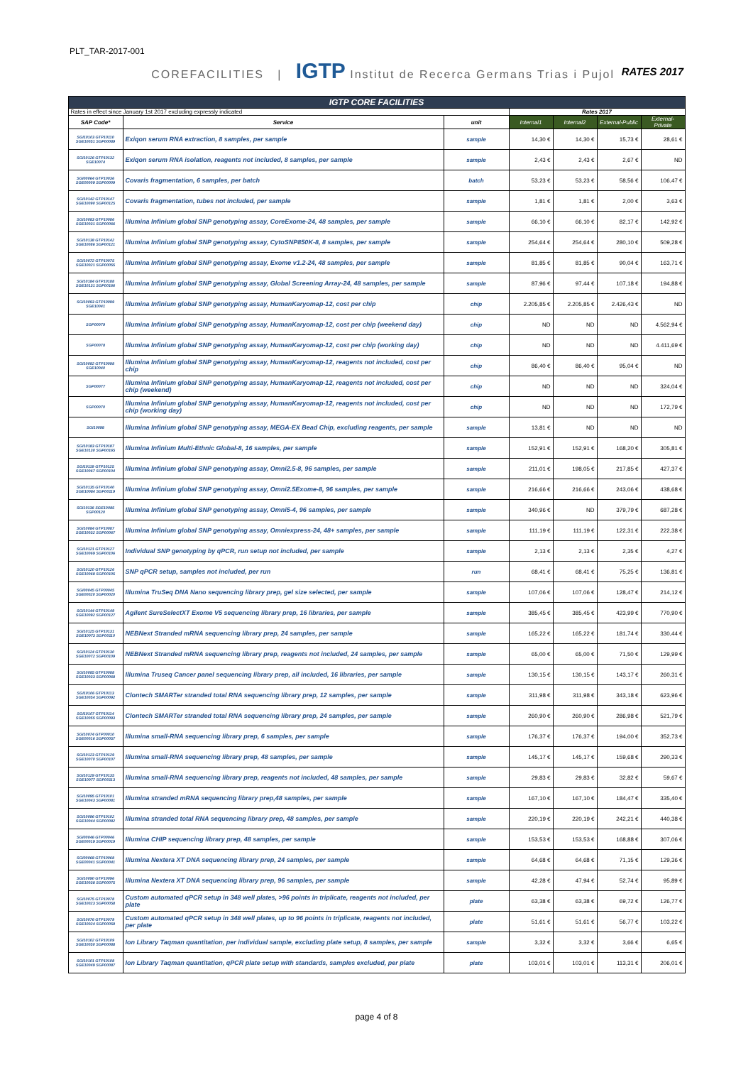PLT_TAR-2017-001
COREFACILITIES | IGTP Institut de Recerca Germans Trias i Pujol
RATES 2017
| IGTP CORE FACILITIES | | | | | | |
| Rates in effect since January 1st 2017 excluding expressly indicated | | | Rates 2017 | | | |
| SAP Code* | Service | unit | Internal1 | Internal2 | External-Public | External-Private |
| SGI10103 GTP10110 SGE10051 SGP00089 | Exiqon serum RNA extraction, 8 samples, per sample | sample | 14,30 € | 14,30 € | 15,73 € | 28,61 € |
| SGI10126 GTP10132 SGE10074 | Exiqon serum RNA isolation, reagents not included, 8 samples, per sample | sample | 2,43 € | 2,43 € | 2,67 € | ND |
| SGI00064 GTP10036 SGE00009 SGP00009 | Covaris fragmentation, 6 samples, per batch | batch | 53,23 € | 53,23 € | 58,56 € | 106,47 € |
| SGI10142 GTP10147 SGE10090 SGP00125 | Covaris fragmentation, tubes not included, per sample | sample | 1,81 € | 1,81 € | 2,00 € | 3,63 € |
| SGI10083 GTP10086 SGE10031 SGP00066 | Illumina Infinium global SNP genotyping assay, CoreExome-24, 48 samples, per sample | sample | 66,10 € | 66,10 € | 82,17 € | 142,92 € |
| SGI10138 GTP10142 SGE10086 SGP00121 | Illumina Infinium global SNP genotyping assay, CytoSNP850K-8, 8 samples, per sample | sample | 254,64 € | 254,64 € | 280,10 € | 509,28 € |
| SGI10072 GTP10075 SGE10021 SGP00055 | Illumina Infinium global SNP genotyping assay, Exome v1.2-24, 48 samples, per sample | sample | 81,85 € | 81,85 € | 90,04 € | 163,71 € |
| SGI10184 GTP10188 SGE10131 SGP00166 | Illumina Infinium global SNP genotyping assay, Global Screening Array-24, 48 samples, per sample | sample | 87,96 € | 97,44 € | 107,18 € | 194,88 € |
| SGI10093 GTP10099 SGE10041 | Illumina Infinium global SNP genotyping assay, HumanKaryomap-12, cost per chip | chip | 2.205,85 € | 2.205,85 € | 2.426,43 € | ND |
| SGP00079 | Illumina Infinium global SNP genotyping assay, HumanKaryomap-12, cost per chip (weekend day) | chip | ND | ND | ND | 4.562,94 € |
| SGP00078 | Illumina Infinium global SNP genotyping assay, HumanKaryomap-12, cost per chip (working day) | chip | ND | ND | ND | 4.411,69 € |
| SGI10092 GTP10098 SGE10040 | Illumina Infinium global SNP genotyping assay, HumanKaryomap-12, reagents not included, cost per chip | chip | 86,40 € | 86,40 € | 95,04 € | ND |
| SGP00077 | Illumina Infinium global SNP genotyping assay, HumanKaryomap-12, reagents not included, cost per chip (weekend) | chip | ND | ND | ND | 324,04 € |
| SGP00070 | Illumina Infinium global SNP genotyping assay, HumanKaryomap-12, reagents not included, cost per chip (working day) | chip | ND | ND | ND | 172,79 € |
| SGI10098 | Illumina Infinium global SNP genotyping assay, MEGA-EX Bead Chip, excluding reagents, per sample | sample | 13,81 € | ND | ND | ND |
| SGI10183 GTP10187 SGE10130 SGP00165 | Illumina Infinium Multi-Ethnic Global-8, 16 samples, per sample | sample | 152,91 € | 152,91 € | 168,20 € | 305,81 € |
| SGI10119 GTP10125 SGE10067 SGP00104 | Illumina Infinium global SNP genotyping assay, Omni2.5-8, 96 samples, per sample | sample | 211,01 € | 198,05 € | 217,85 € | 427,37 € |
| SGI10135 GTP10140 SGE10084 SGP00119 | Illumina Infinium global SNP genotyping assay, Omni2.5Exome-8, 96 samples, per sample | sample | 216,66 € | 216,66 € | 243,06 € | 438,68 € |
| SGI10136 SGE10085 SGP00120 | Illumina Infinium global SNP genotyping assay, Omni5-4, 96 samples, per sample | sample | 340,96 € | ND | 379,79 € | 687,28 € |
| SGI10084 GTP10087 SGE10032 SGP00067 | Illumina Infinium global SNP genotyping assay, Omniexpress-24, 48+ samples, per sample | sample | 111,19 € | 111,19 € | 122,31 € | 222,38 € |
| SGI10121 GTP10127 SGE10069 SGP00106 | Individual SNP genotyping by qPCR, run setup not included, per sample | sample | 2,13 € | 2,13 € | 2,35 € | 4,27 € |
| SGI10120 GTP10126 SGE10068 SGP00105 | SNP qPCR setup, samples not included, per run | run | 68,41 € | 68,41 € | 75,25 € | 136,81 € |
| SGI00045 GTP00045 SGE00020 SGP00020 | Illumina TruSeq DNA Nano sequencing library prep, gel size selected, per sample | sample | 107,06 € | 107,06 € | 128,47 € | 214,12 € |
| SGI10144 GTP10149 SGE10092 SGP00127 | Agilent SureSelectXT Exome V5 sequencing library prep, 16 libraries, per sample | sample | 385,45 € | 385,45 € | 423,99 € | 770,90 € |
| SGI10125 GTP10131 SGE10073 SGP00110 | NEBNext Stranded mRNA sequencing library prep, 24 samples, per sample | sample | 165,22 € | 165,22 € | 181,74 € | 330,44 € |
| SGI10124 GTP10130 SGE10072 SGP00109 | NEBNext Stranded mRNA sequencing library prep, reagents not included, 24 samples, per sample | sample | 65,00 € | 65,00 € | 71,50 € | 129,99 € |
| SGI10085 GTP10088 SGE10033 SGP00068 | Illumina Truseq Cancer panel sequencing library prep, all included, 16 libraries, per sample | sample | 130,15 € | 130,15 € | 143,17 € | 260,31 € |
| SGI10106 GTP10113 SGE10054 SGP00092 | Clontech SMARTer stranded total RNA sequencing library prep, 12 samples, per sample | sample | 311,98 € | 311,98 € | 343,18 € | 623,96 € |
| SGI10107 GTP10114 SGE10055 SGP00093 | Clontech SMARTer stranded total RNA sequencing library prep, 24 samples, per sample | sample | 260,90 € | 260,90 € | 286,98 € | 521,79 € |
| SGI10074 GTP00010 SGE00016 SGP00057 | Illumina small-RNA sequencing library prep, 6 samples, per sample | sample | 176,37 € | 176,37 € | 194,00 € | 352,73 € |
| SGI10123 GTP10129 SGE10070 SGP00107 | Illumina small-RNA sequencing library prep, 48 samples, per sample | sample | 145,17 € | 145,17 € | 159,68 € | 290,33 € |
| SGI10129 GTP10135 SGE10077 SGP00113 | Illumina small-RNA sequencing library prep, reagents not included, 48 samples, per sample | sample | 29,83 € | 29,83 € | 32,82 € | 59,67 € |
| SGI10095 GTP10101 SGE10043 SGP00081 | Illumina stranded mRNA sequencing library prep,48 samples, per sample | sample | 167,10 € | 167,10 € | 184,47 € | 335,40 € |
| SGI10096 GTP10102 SGE10044 SGP00082 | Illumina stranded total RNA sequencing library prep, 48 samples, per sample | sample | 220,19 € | 220,19 € | 242,21 € | 440,38 € |
| SGI00046 GTP00046 SGE00019 SGP00019 | Illumina CHIP sequencing library prep, 48 samples, per sample | sample | 153,53 € | 153,53 € | 168,88 € | 307,06 € |
| SGI00068 GTP10068 SGE00041 SGP00041 | Illumina Nextera XT DNA sequencing library prep, 24 samples, per sample | sample | 64,68 € | 64,68 € | 71,15 € | 129,36 € |
| SGI10090 GTP10096 SGE10038 SGP00075 | Illumina Nextera XT DNA sequencing library prep, 96 samples, per sample | sample | 42,28 € | 47,94 € | 52,74 € | 95,89 € |
| SGI10075 GTP10078 SGE10023 SGP00058 | Custom automated qPCR setup in 348 well plates, >96 points in triplicate, reagents not included, per plate | plate | 63,38 € | 63,38 € | 69,72 € | 126,77 € |
| SGI10076 GTP10079 SGE10024 SGP00059 | Custom automated qPCR setup in 348 well plates, up to 96 points in triplicate, reagents not included, per plate | plate | 51,61 € | 51,61 € | 56,77 € | 103,22 € |
| SGI10102 GTP10109 SGE10050 SGP00088 | Ion Library Taqman quantitation, per individual sample, excluding plate setup, 8 samples, per sample | sample | 3,32 € | 3,32 € | 3,66 € | 6,65 € |
| SGI10101 GTP10108 SGE10049 SGP00087 | Ion Library Taqman quantitation, qPCR plate setup with standards, samples excluded, per plate | plate | 103,01 € | 103,01 € | 113,31 € | 206,01 € |
page 4 of 8